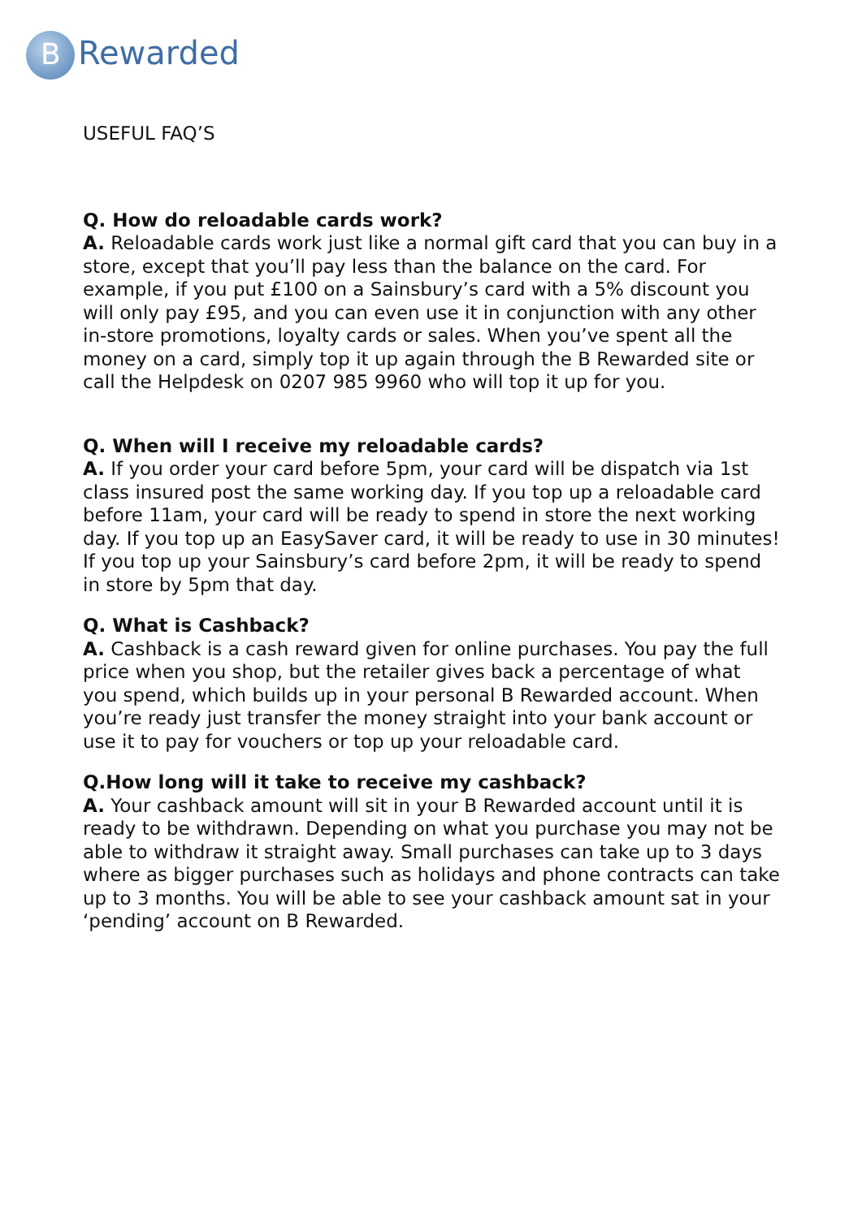B Rewarded
USEFUL FAQ’S
Q. How do reloadable cards work?
A. Reloadable cards work just like a normal gift card that you can buy in a store, except that you’ll pay less than the balance on the card. For example, if you put £100 on a Sainsbury’s card with a 5% discount you will only pay £95, and you can even use it in conjunction with any other in-store promotions, loyalty cards or sales. When you’ve spent all the money on a card, simply top it up again through the B Rewarded site or call the Helpdesk on 0207 985 9960 who will top it up for you.
Q. When will I receive my reloadable cards?
A. If you order your card before 5pm, your card will be dispatch via 1st class insured post the same working day. If you top up a reloadable card before 11am, your card will be ready to spend in store the next working day. If you top up an EasySaver card, it will be ready to use in 30 minutes! If you top up your Sainsbury’s card before 2pm, it will be ready to spend in store by 5pm that day.
Q. What is Cashback?
A. Cashback is a cash reward given for online purchases. You pay the full price when you shop, but the retailer gives back a percentage of what you spend, which builds up in your personal B Rewarded account. When you’re ready just transfer the money straight into your bank account or use it to pay for vouchers or top up your reloadable card.
Q.How long will it take to receive my cashback?
A. Your cashback amount will sit in your B Rewarded account until it is ready to be withdrawn. Depending on what you purchase you may not be able to withdraw it straight away. Small purchases can take up to 3 days where as bigger purchases such as holidays and phone contracts can take up to 3 months. You will be able to see your cashback amount sat in your ‘pending’ account on B Rewarded.